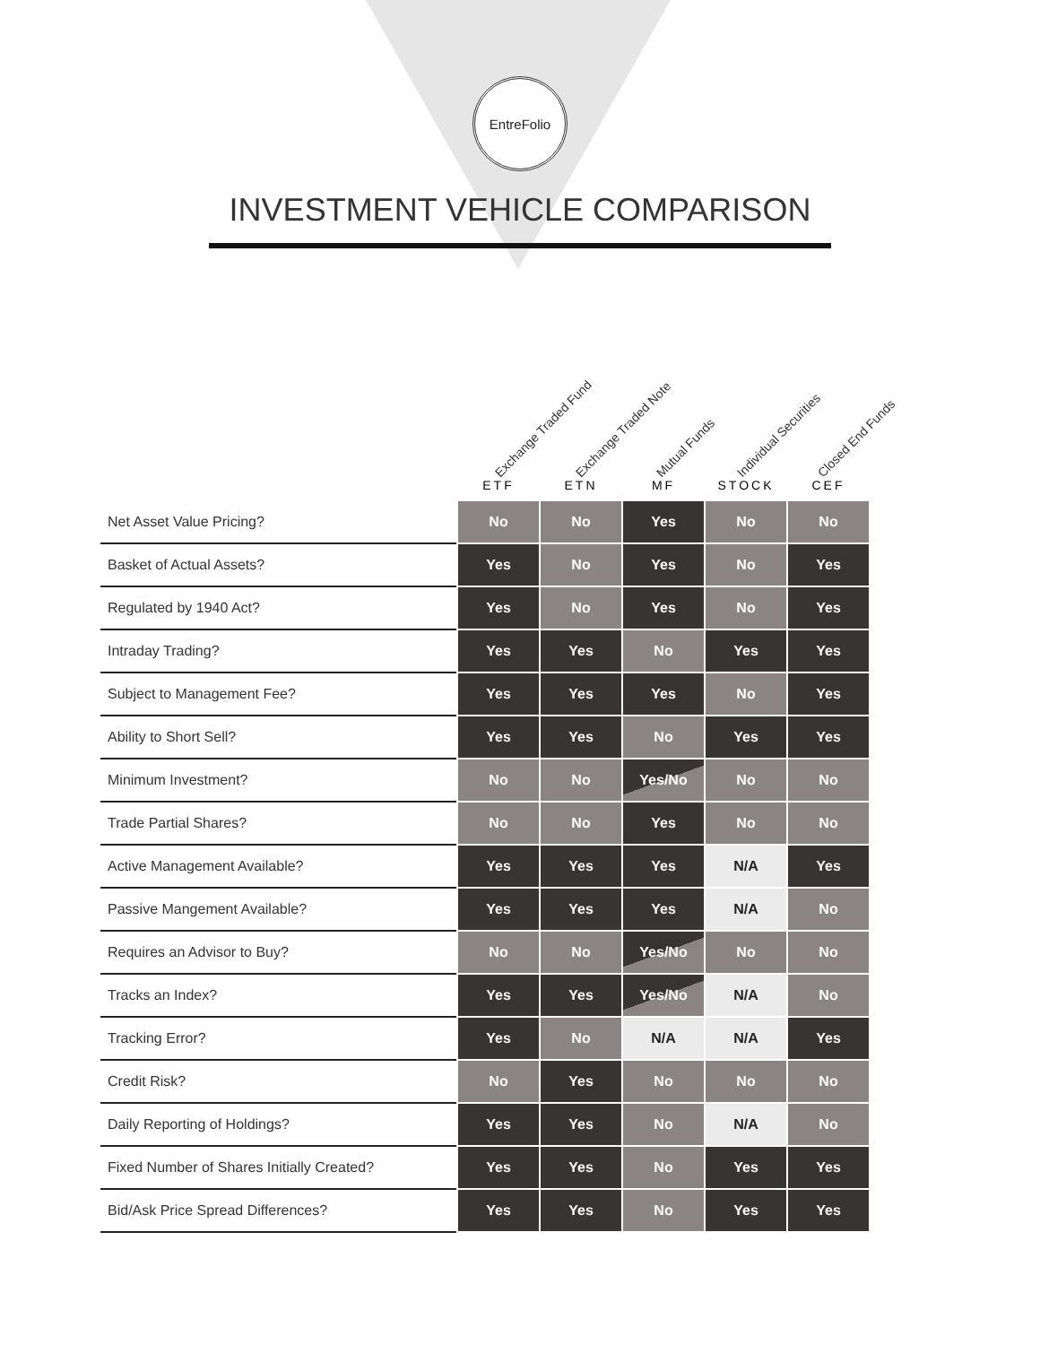EntreFolio
INVESTMENT VEHICLE COMPARISON
Exchange Traded Fund Exchange Traded Note Mutual Funds Individual Securities Closed End Funds
| | ETF | ETN | MF | STOCK | CEF |
| --- | --- | --- | --- | --- | --- |
| Net Asset Value Pricing? | No | No | Yes | No | No |
| Basket of Actual Assets? | Yes | No | Yes | No | Yes |
| Regulated by 1940 Act? | Yes | No | Yes | No | Yes |
| Intraday Trading? | Yes | Yes | No | Yes | Yes |
| Subject to Management Fee? | Yes | Yes | Yes | No | Yes |
| Ability to Short Sell? | Yes | Yes | No | Yes | Yes |
| Minimum Investment? | No | No | Yes/No | No | No |
| Trade Partial Shares? | No | No | Yes | No | No |
| Active Management Available? | Yes | Yes | Yes | N/A | Yes |
| Passive Mangement Available? | Yes | Yes | Yes | N/A | No |
| Requires an Advisor to Buy? | No | No | Yes/No | No | No |
| Tracks an Index? | Yes | Yes | Yes/No | N/A | No |
| Tracking Error? | Yes | No | N/A | N/A | Yes |
| Credit Risk? | No | Yes | No | No | No |
| Daily Reporting of Holdings? | Yes | Yes | No | N/A | No |
| Fixed Number of Shares Initially Created? | Yes | Yes | No | Yes | Yes |
| Bid/Ask Price Spread Differences? | Yes | Yes | No | Yes | Yes |